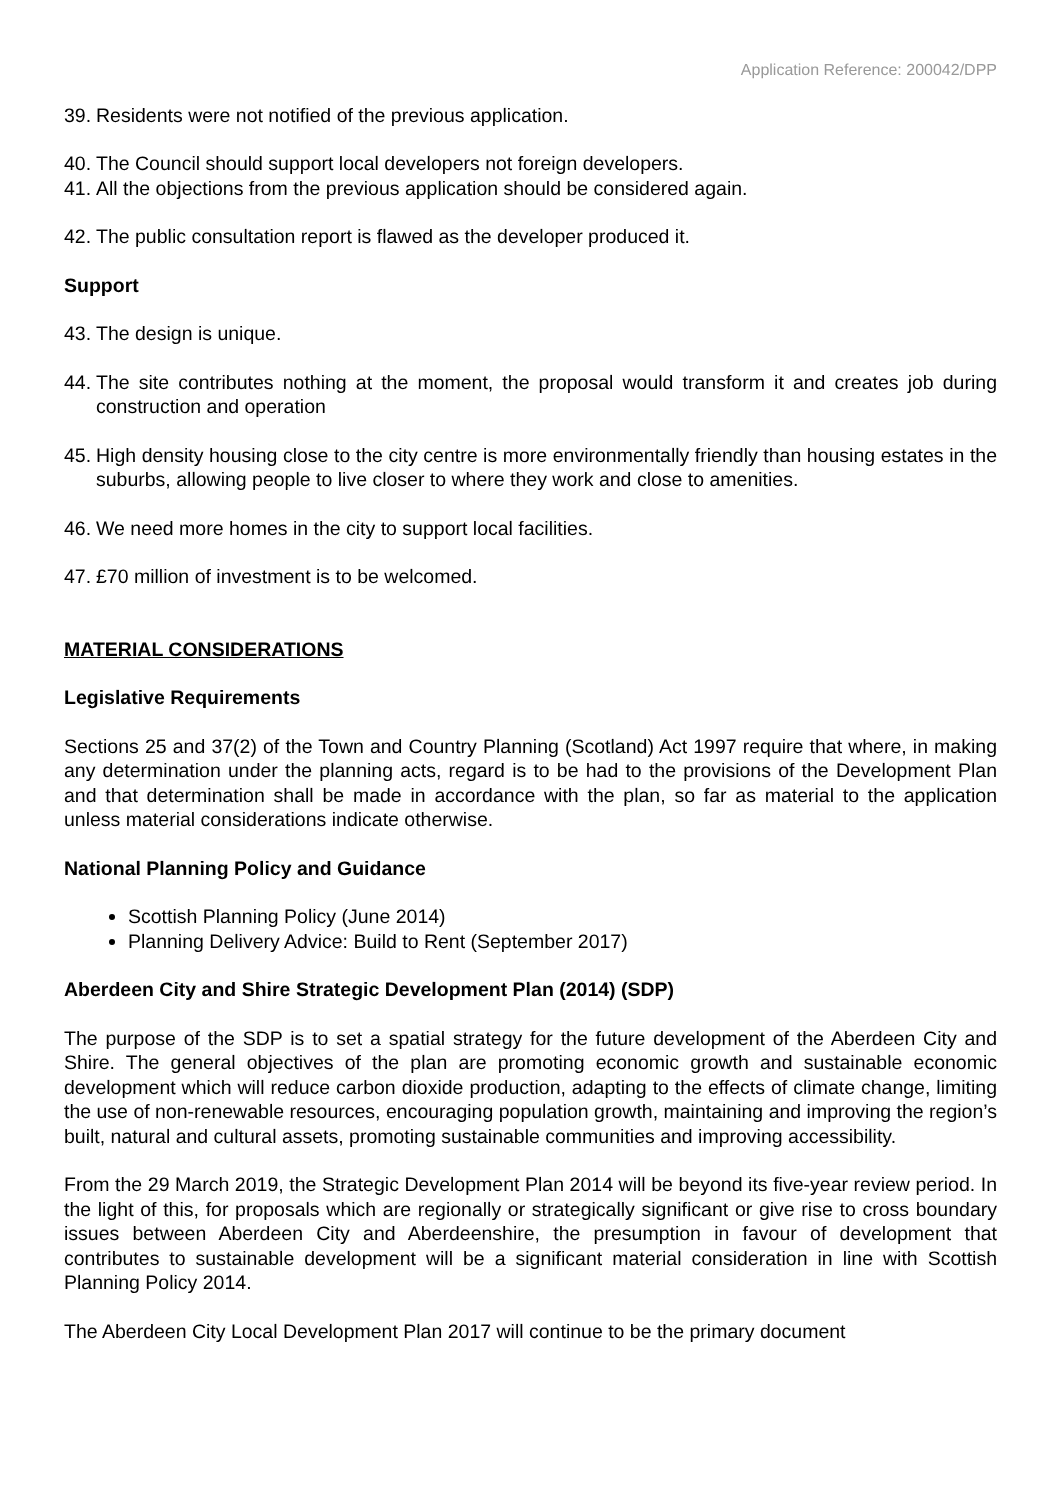Application Reference: 200042/DPP
39. Residents were not notified of the previous application.
40. The Council should support local developers not foreign developers.
41. All the objections from the previous application should be considered again.
42. The public consultation report is flawed as the developer produced it.
Support
43. The design is unique.
44. The site contributes nothing at the moment, the proposal would transform it and creates job during construction and operation
45. High density housing close to the city centre is more environmentally friendly than housing estates in the suburbs, allowing people to live closer to where they work and close to amenities.
46. We need more homes in the city to support local facilities.
47. £70 million of investment is to be welcomed.
MATERIAL CONSIDERATIONS
Legislative Requirements
Sections 25 and 37(2) of the Town and Country Planning (Scotland) Act 1997 require that where, in making any determination under the planning acts, regard is to be had to the provisions of the Development Plan and that determination shall be made in accordance with the plan, so far as material to the application unless material considerations indicate otherwise.
National Planning Policy and Guidance
Scottish Planning Policy (June 2014)
Planning Delivery Advice: Build to Rent (September 2017)
Aberdeen City and Shire Strategic Development Plan (2014) (SDP)
The purpose of the SDP is to set a spatial strategy for the future development of the Aberdeen City and Shire. The general objectives of the plan are promoting economic growth and sustainable economic development which will reduce carbon dioxide production, adapting to the effects of climate change, limiting the use of non-renewable resources, encouraging population growth, maintaining and improving the region’s built, natural and cultural assets, promoting sustainable communities and improving accessibility.
From the 29 March 2019, the Strategic Development Plan 2014 will be beyond its five-year review period. In the light of this, for proposals which are regionally or strategically significant or give rise to cross boundary issues between Aberdeen City and Aberdeenshire, the presumption in favour of development that contributes to sustainable development will be a significant material consideration in line with Scottish Planning Policy 2014.
The Aberdeen City Local Development Plan 2017 will continue to be the primary document